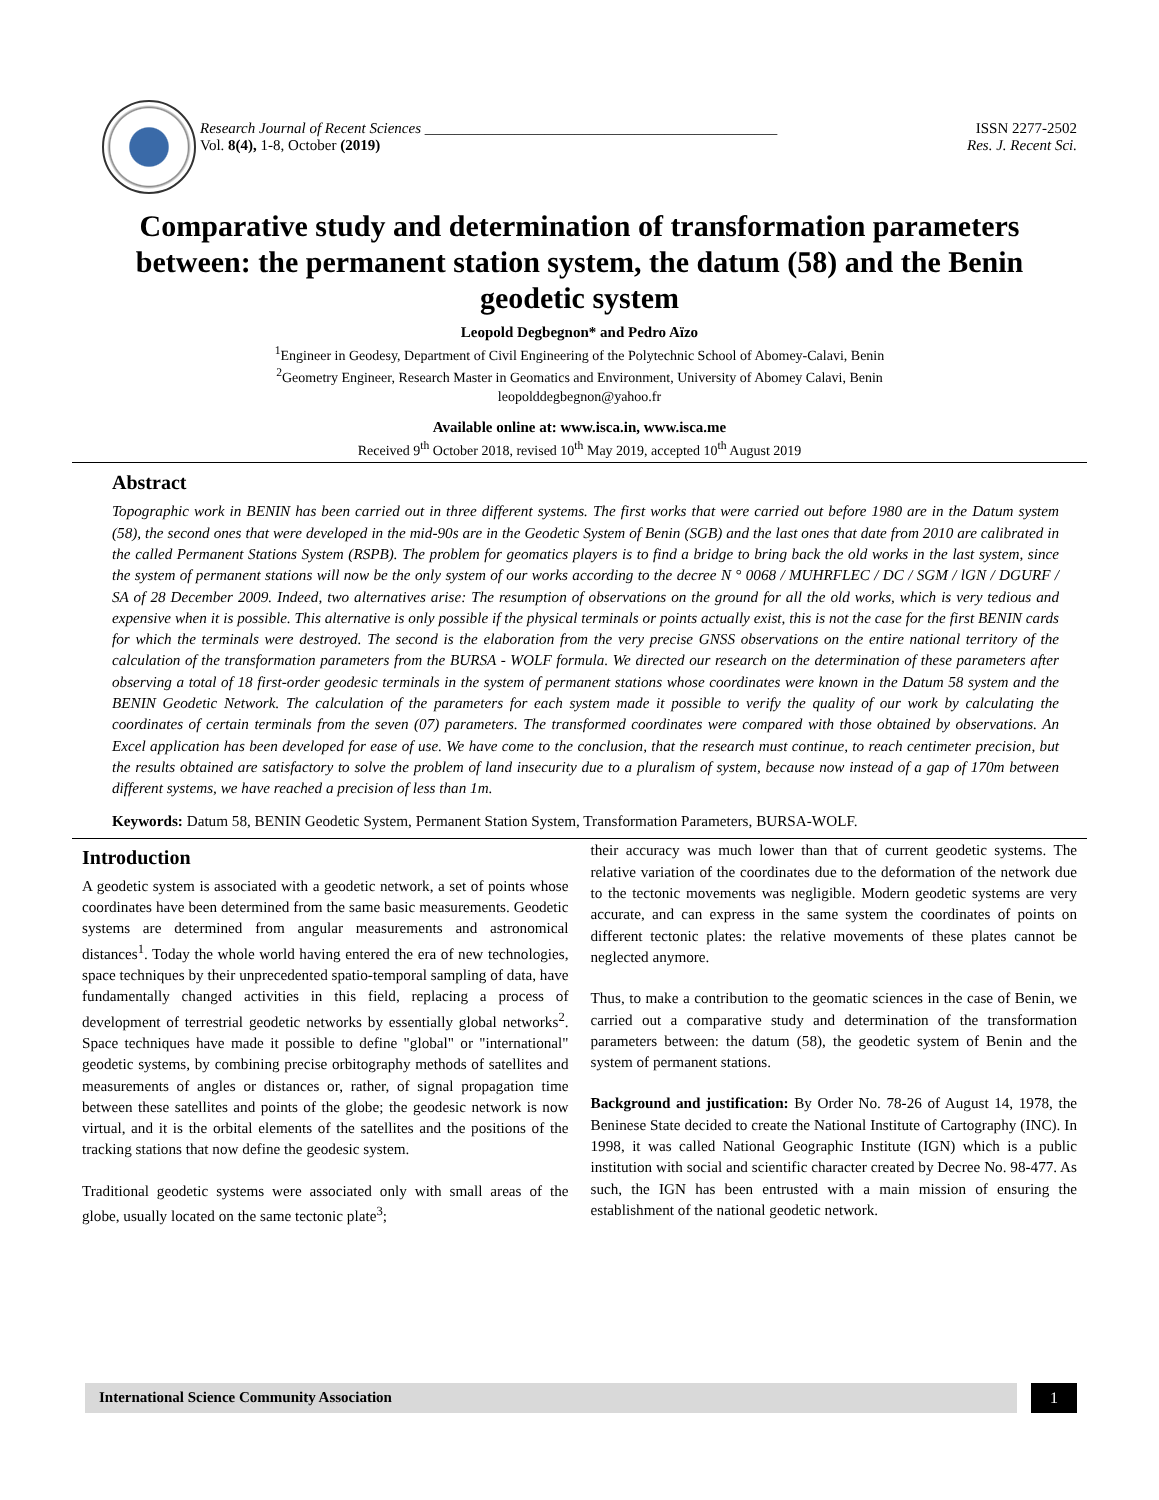Research Journal of Recent Sciences _______________________________________________ ISSN 2277-2502
Vol. 8(4), 1-8, October (2019) Res. J. Recent Sci.
Comparative study and determination of transformation parameters between: the permanent station system, the datum (58) and the Benin geodetic system
Leopold Degbegnon* and Pedro Aïzo
<sup>1</sup> Engineer in Geodesy, Department of Civil Engineering of the Polytechnic School of Abomey-Calavi, Benin
<sup>2</sup> Geometry Engineer, Research Master in Geomatics and Environment, University of Abomey Calavi, Benin
leopolddegbegnon@yahoo.fr
Available online at: www.isca.in, www.isca.me
Received 9<sup>th</sup> October 2018, revised 10<sup>th</sup> May 2019, accepted 10<sup>th</sup> August 2019
Abstract
Topographic work in BENIN has been carried out in three different systems. The first works that were carried out before 1980 are in the Datum system (58), the second ones that were developed in the mid-90s are in the Geodetic System of Benin (SGB) and the last ones that date from 2010 are calibrated in the called Permanent Stations System (RSPB). The problem for geomatics players is to find a bridge to bring back the old works in the last system, since the system of permanent stations will now be the only system of our works according to the decree N ° 0068 / MUHRFLEC / DC / SGM / lGN / DGURF / SA of 28 December 2009. Indeed, two alternatives arise: The resumption of observations on the ground for all the old works, which is very tedious and expensive when it is possible. This alternative is only possible if the physical terminals or points actually exist, this is not the case for the first BENIN cards for which the terminals were destroyed. The second is the elaboration from the very precise GNSS observations on the entire national territory of the calculation of the transformation parameters from the BURSA - WOLF formula. We directed our research on the determination of these parameters after observing a total of 18 first-order geodesic terminals in the system of permanent stations whose coordinates were known in the Datum 58 system and the BENIN Geodetic Network. The calculation of the parameters for each system made it possible to verify the quality of our work by calculating the coordinates of certain terminals from the seven (07) parameters. The transformed coordinates were compared with those obtained by observations. An Excel application has been developed for ease of use. We have come to the conclusion, that the research must continue, to reach centimeter precision, but the results obtained are satisfactory to solve the problem of land insecurity due to a pluralism of system, because now instead of a gap of 170m between different systems, we have reached a precision of less than 1m.
Keywords: Datum 58, BENIN Geodetic System, Permanent Station System, Transformation Parameters, BURSA-WOLF.
Introduction
A geodetic system is associated with a geodetic network, a set of points whose coordinates have been determined from the same basic measurements. Geodetic systems are determined from angular measurements and astronomical distances<sup>1</sup>. Today the whole world having entered the era of new technologies, space techniques by their unprecedented spatio-temporal sampling of data, have fundamentally changed activities in this field, replacing a process of development of terrestrial geodetic networks by essentially global networks<sup>2</sup>. Space techniques have made it possible to define "global" or "international" geodetic systems, by combining precise orbitography methods of satellites and measurements of angles or distances or, rather, of signal propagation time between these satellites and points of the globe; the geodesic network is now virtual, and it is the orbital elements of the satellites and the positions of the tracking stations that now define the geodesic system.
Traditional geodetic systems were associated only with small areas of the globe, usually located on the same tectonic plate<sup>3</sup>;
their accuracy was much lower than that of current geodetic systems. The relative variation of the coordinates due to the deformation of the network due to the tectonic movements was negligible. Modern geodetic systems are very accurate, and can express in the same system the coordinates of points on different tectonic plates: the relative movements of these plates cannot be neglected anymore.
Thus, to make a contribution to the geomatic sciences in the case of Benin, we carried out a comparative study and determination of the transformation parameters between: the datum (58), the geodetic system of Benin and the system of permanent stations.
Background and justification: By Order No. 78-26 of August 14, 1978, the Beninese State decided to create the National Institute of Cartography (INC). In 1998, it was called National Geographic Institute (IGN) which is a public institution with social and scientific character created by Decree No. 98-477. As such, the IGN has been entrusted with a main mission of ensuring the establishment of the national geodetic network.
International Science Community Association
1